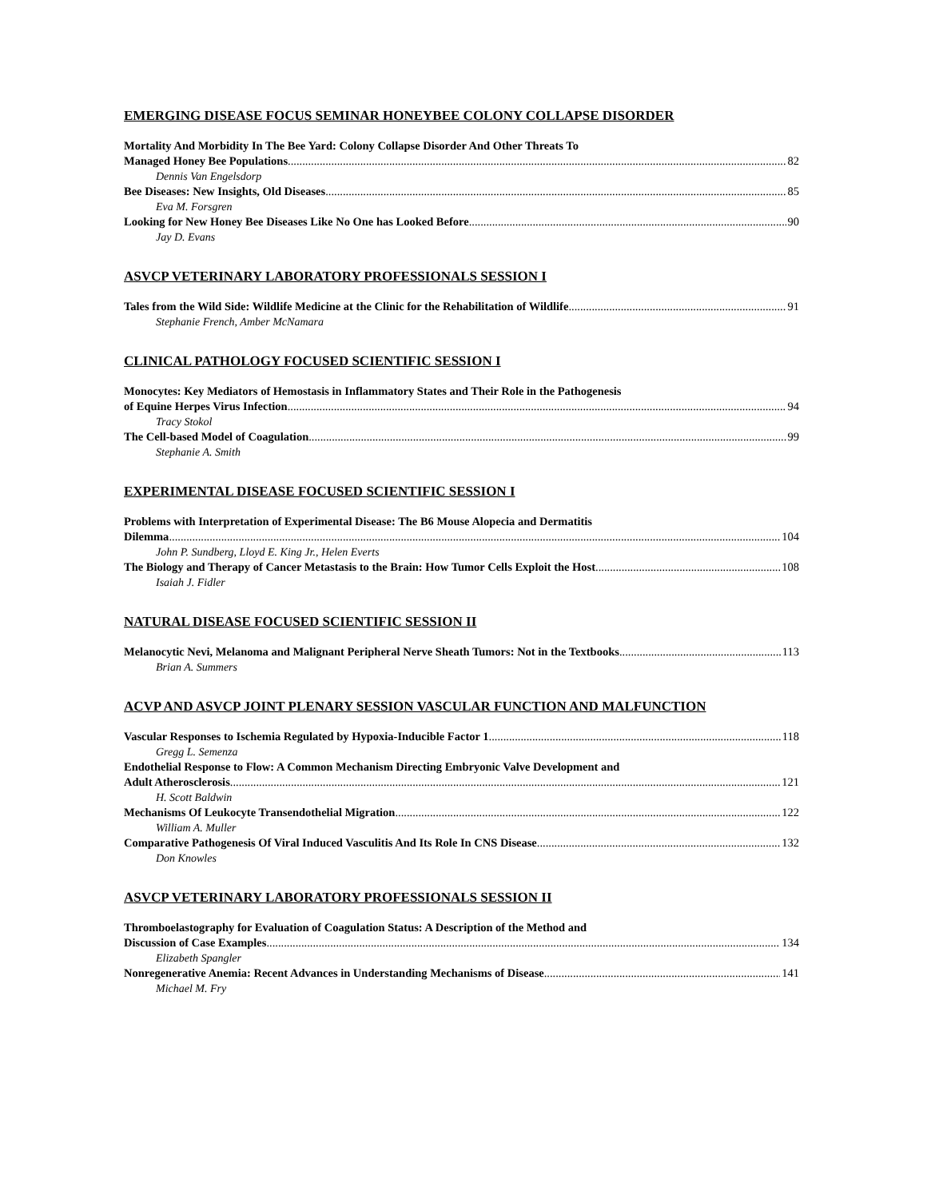EMERGING DISEASE FOCUS SEMINAR HONEYBEE COLONY COLLAPSE DISORDER
Mortality And Morbidity In The Bee Yard: Colony Collapse Disorder And Other Threats To
Managed Honey Bee Populations 82
Dennis Van Engelsdorp
Bee Diseases: New Insights, Old Diseases 85
Eva M. Forsgren
Looking for New Honey Bee Diseases Like No One has Looked Before 90
Jay D. Evans
ASVCP VETERINARY LABORATORY PROFESSIONALS SESSION I
Tales from the Wild Side: Wildlife Medicine at the Clinic for the Rehabilitation of Wildlife 91
Stephanie French, Amber McNamara
CLINICAL PATHOLOGY FOCUSED SCIENTIFIC SESSION I
Monocytes: Key Mediators of Hemostasis in Inflammatory States and Their Role in the Pathogenesis
of Equine Herpes Virus Infection 94
Tracy Stokol
The Cell-based Model of Coagulation 99
Stephanie A. Smith
EXPERIMENTAL DISEASE FOCUSED SCIENTIFIC SESSION I
Problems with Interpretation of Experimental Disease: The B6 Mouse Alopecia and Dermatitis
Dilemma 104
John P. Sundberg, Lloyd E. King Jr., Helen Everts
The Biology and Therapy of Cancer Metastasis to the Brain: How Tumor Cells Exploit the Host 108
Isaiah J. Fidler
NATURAL DISEASE FOCUSED SCIENTIFIC SESSION II
Melanocytic Nevi, Melanoma and Malignant Peripheral Nerve Sheath Tumors: Not in the Textbooks 113
Brian A. Summers
ACVP AND ASVCP JOINT PLENARY SESSION VASCULAR FUNCTION AND MALFUNCTION
Vascular Responses to Ischemia Regulated by Hypoxia-Inducible Factor 1 118
Gregg L. Semenza
Endothelial Response to Flow: A Common Mechanism Directing Embryonic Valve Development and
Adult Atherosclerosis 121
H. Scott Baldwin
Mechanisms Of Leukocyte Transendothelial Migration 122
William A. Muller
Comparative Pathogenesis Of Viral Induced Vasculitis And Its Role In CNS Disease 132
Don Knowles
ASVCP VETERINARY LABORATORY PROFESSIONALS SESSION II
Thromboelastography for Evaluation of Coagulation Status: A Description of the Method and
Discussion of Case Examples 134
Elizabeth Spangler
Nonregenerative Anemia: Recent Advances in Understanding Mechanisms of Disease 141
Michael M. Fry